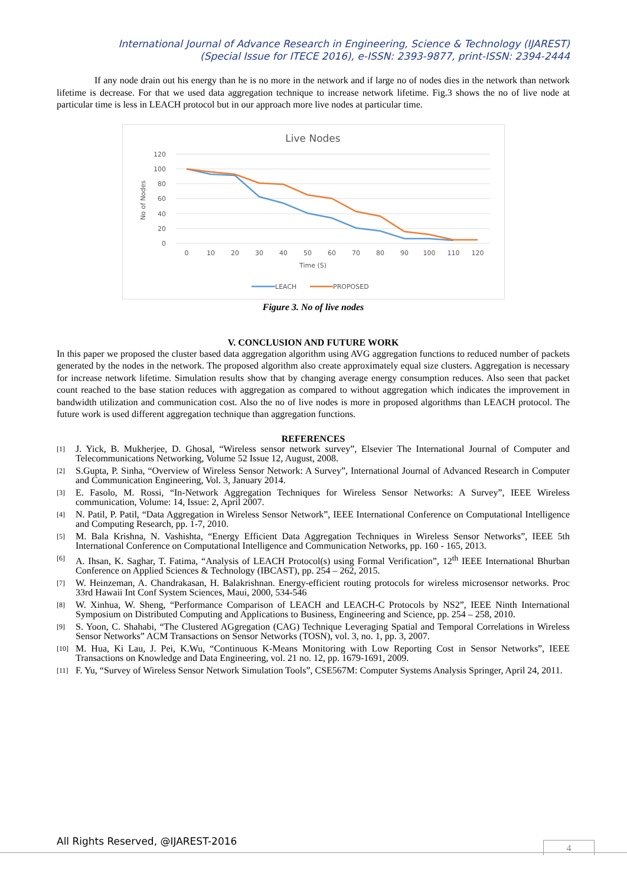International Journal of Advance Research in Engineering, Science & Technology (IJAREST)
(Special Issue for ITECE 2016), e-ISSN: 2393-9877, print-ISSN: 2394-2444
If any node drain out his energy than he is no more in the network and if large no of nodes dies in the network than network lifetime is decrease. For that we used data aggregation technique to increase network lifetime. Fig.3 shows the no of live node at particular time is less in LEACH protocol but in our approach more live nodes at particular time.
Live Nodes
120
100
80
60
40
20
0
0
10
20
30
40
50
60
70
80
90
100
110
120
Time (S)
No of Nodes
LEACH
PROPOSED
Figure 3. No of live nodes
V. CONCLUSION AND FUTURE WORK
In this paper we proposed the cluster based data aggregation algorithm using AVG aggregation functions to reduced number of packets generated by the nodes in the network. The proposed algorithm also create approximately equal size clusters. Aggregation is necessary for increase network lifetime. Simulation results show that by changing average energy consumption reduces. Also seen that packet count reached to the base station reduces with aggregation as compared to without aggregation which indicates the improvement in bandwidth utilization and communication cost. Also the no of live nodes is more in proposed algorithms than LEACH protocol. The future work is used different aggregation technique than aggregation functions.
REFERENCES
[1] J. Yick, B. Mukherjee, D. Ghosal, “Wireless sensor network survey”, Elsevier The International Journal of Computer and Telecommunications Networking, Volume 52 Issue 12, August, 2008.
[2] S.Gupta, P. Sinha, “Overview of Wireless Sensor Network: A Survey”, International Journal of Advanced Research in Computer and Communication Engineering, Vol. 3, January 2014.
[3] E. Fasolo, M. Rossi, “In-Network Aggregation Techniques for Wireless Sensor Networks: A Survey”, IEEE Wireless communication, Volume: 14, Issue: 2, April 2007.
[4] N. Patil, P. Patil, “Data Aggregation in Wireless Sensor Network”, IEEE International Conference on Computational Intelligence and Computing Research, pp. 1-7, 2010.
[5] M. Bala Krishna, N. Vashishta, “Energy Efficient Data Aggregation Techniques in Wireless Sensor Networks”, IEEE 5th International Conference on Computational Intelligence and Communication Networks, pp. 160 - 165, 2013.
[6] A. Ihsan, K. Saghar, T. Fatima, “Analysis of LEACH Protocol(s) using Formal Verification”, 12<sup>th</sup> IEEE International Bhurban Conference on Applied Sciences & Technology (IBCAST), pp. 254 – 262, 2015.
[7] W. Heinzeman, A. Chandrakasan, H. Balakrishnan. Energy-efficient routing protocols for wireless microsensor networks. Proc 33rd Hawaii Int Conf System Sciences, Maui, 2000, 534-546
[8] W. Xinhua, W. Sheng, “Performance Comparison of LEACH and LEACH-C Protocols by NS2”, IEEE Ninth International Symposium on Distributed Computing and Applications to Business, Engineering and Science, pp. 254 – 258, 2010.
[9] S. Yoon, C. Shahabi, “The Clustered AGgregation (CAG) Technique Leveraging Spatial and Temporal Correlations in Wireless Sensor Networks” ACM Transactions on Sensor Networks (TOSN), vol. 3, no. 1, pp. 3, 2007.
[10] M. Hua, Ki Lau, J. Pei, K.Wu, “Continuous K-Means Monitoring with Low Reporting Cost in Sensor Networks”, IEEE Transactions on Knowledge and Data Engineering, vol. 21 no. 12, pp. 1679-1691, 2009.
[11] F. Yu, “Survey of Wireless Sensor Network Simulation Tools”, CSE567M: Computer Systems Analysis Springer, April 24, 2011.
All Rights Reserved, @IJAREST-2016
4